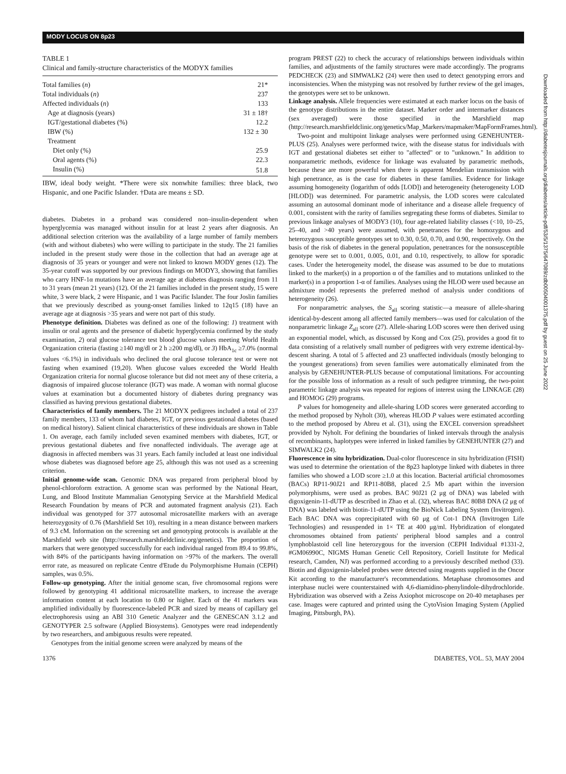MODY LOCUS ON 8p23
TABLE 1
Clinical and family-structure characteristics of the MODYX families
| Total families ( n ) | 21* |
| Total individuals ( n ) | 237 |
| Affected individuals ( n ) | 133 |
| Age at diagnosis (years) | 31 ± 18† |
| IGT/gestational diabetes (%) | 12.2 |
| IBW (%) | 132 ± 30 |
| Treatment | |
| Diet only (%) | 25.9 |
| Oral agents (%) | 22.3 |
| Insulin (%) | 51.8 |
IBW, ideal body weight. *There were six nonwhite families: three black, two Hispanic, and one Pacific Islander. †Data are means ± SD.
diabetes. Diabetes in a proband was considered non–insulin-dependent when hyperglycemia was managed without insulin for at least 2 years after diagnosis. An additional selection criterion was the availability of a large number of family members (with and without diabetes) who were willing to participate in the study. The 21 families included in the present study were those in the collection that had an average age at diagnosis of 35 years or younger and were not linked to known MODY genes (12). The 35-year cutoff was supported by our previous findings on MODY3, showing that families who carry HNF-1α mutations have an average age at diabetes diagnosis ranging from 11 to 31 years (mean 21 years) (12). Of the 21 families included in the present study, 15 were white, 3 were black, 2 were Hispanic, and 1 was Pacific Islander. The four Joslin families that we previously described as young-onset families linked to 12q15 (18) have an average age at diagnosis >35 years and were not part of this study.
Phenotype definition. Diabetes was defined as one of the following: 1) treatment with insulin or oral agents and the presence of diabetic hyperglycemia confirmed by the study examination, 2) oral glucose tolerance test blood glucose values meeting World Health Organization criteria (fasting ≥140 mg/dl or 2 h ≥200 mg/dl), or 3) HbA<sub>1c</sub> ≥7.0% (normal values <6.1%) in individuals who declined the oral glucose tolerance test or were not fasting when examined (19,20). When glucose values exceeded the World Health Organization criteria for normal glucose tolerance but did not meet any of these criteria, a diagnosis of impaired glucose tolerance (IGT) was made. A woman with normal glucose values at examination but a documented history of diabetes during pregnancy was classified as having previous gestational diabetes.
Characteristics of family members. The 21 MODYX pedigrees included a total of 237 family members, 133 of whom had diabetes, IGT, or previous gestational diabetes (based on medical history). Salient clinical characteristics of these individuals are shown in Table 1. On average, each family included seven examined members with diabetes, IGT, or previous gestational diabetes and five nonaffected individuals. The average age at diagnosis in affected members was 31 years. Each family included at least one individual whose diabetes was diagnosed before age 25, although this was not used as a screening criterion.
Initial genome-wide scan. Genomic DNA was prepared from peripheral blood by phenol-chloroform extraction. A genome scan was performed by the National Heart, Lung, and Blood Institute Mammalian Genotyping Service at the Marshfield Medical Research Foundation by means of PCR and automated fragment analysis (21). Each individual was genotyped for 377 autosomal microsatellite markers with an average heterozygosity of 0.76 (Marshfield Set 10), resulting in a mean distance between markers of 9.3 cM. Information on the screening set and genotyping protocols is available at the Marshfield web site (http://research.marshfieldclinic.org/genetics). The proportion of markers that were genotyped successfully for each individual ranged from 89.4 to 99.8%, with 84% of the participants having information on >97% of the markers. The overall error rate, as measured on replicate Centre d'Etude du Polymorphisme Humain (CEPH) samples, was 0.5%.
Follow-up genotyping. After the initial genome scan, five chromosomal regions were followed by genotyping 41 additional microsatellite markers, to increase the average information content at each location to 0.80 or higher. Each of the 41 markers was amplified individually by fluorescence-labeled PCR and sized by means of capillary gel electrophoresis using an ABI 310 Genetic Analyzer and the GENESCAN 3.1.2 and GENOTYPER 2.5 software (Applied Biosystems). Genotypes were read independently by two researchers, and ambiguous results were repeated.
Genotypes from the initial genome screen were analyzed by means of the
program PREST (22) to check the accuracy of relationships between individuals within families, and adjustments of the family structures were made accordingly. The programs PEDCHECK (23) and SIMWALK2 (24) were then used to detect genotyping errors and inconsistencies. When the mistyping was not resolved by further review of the gel images, the genotypes were set to be unknown.
Linkage analysis. Allele frequencies were estimated at each marker locus on the basis of the genotype distributions in the entire dataset. Marker order and intermarker distances (sex averaged) were those specified in the Marshfield map (http://research.marshfieldclinic.org/genetics/Map_Markers/mapmaker/MapFormFrames.html).
Two-point and multipoint linkage analyses were performed using GENEHUNTER-PLUS (25). Analyses were performed twice, with the disease status for individuals with IGT and gestational diabetes set either to "affected" or to "unknown." In addition to nonparametric methods, evidence for linkage was evaluated by parametric methods, because these are more powerful when there is apparent Mendelian transmission with high penetrance, as is the case for diabetes in these families. Evidence for linkage assuming homogeneity (logarithm of odds [LOD]) and heterogeneity (heterogeneity LOD [HLOD]) was determined. For parametric analysis, the LOD scores were calculated assuming an autosomal dominant mode of inheritance and a disease allele frequency of 0.001, consistent with the rarity of families segregating these forms of diabetes. Similar to previous linkage analyses of MODY3 (10), four age-related liability classes (<10, 10–25, 25–40, and >40 years) were assumed, with penetrances for the homozygous and heterozygous susceptible genotypes set to 0.30, 0.50, 0.70, and 0.90, respectively. On the basis of the risk of diabetes in the general population, penetrances for the nonsusceptible genotype were set to 0.001, 0.005, 0.01, and 0.10, respectively, to allow for sporadic cases. Under the heterogeneity model, the disease was assumed to be due to mutations linked to the marker(s) in a proportion α of the families and to mutations unlinked to the marker(s) in a proportion 1-α of families. Analyses using the HLOD were used because an admixture model represents the preferred method of analysis under conditions of heterogeneity (26).
For nonparametric analyses, the S<sub>all</sub> scoring statistic—a measure of allele-sharing identical-by-descent among all affected family members—was used for calculation of the nonparametric linkage Z<sub>all</sub> score (27). Allele-sharing LOD scores were then derived using an exponential model, which, as discussed by Kong and Cox (25), provides a good fit to data consisting of a relatively small number of pedigrees with very extreme identical-by-descent sharing. A total of 5 affected and 23 unaffected individuals (mostly belonging to the youngest generations) from seven families were automatically eliminated from the analysis by GENEHUNTER-PLUS because of computational limitations. For accounting for the possible loss of information as a result of such pedigree trimming, the two-point parametric linkage analysis was repeated for regions of interest using the LINKAGE (28) and HOMOG (29) programs.
P values for homogeneity and allele-sharing LOD scores were generated according to the method proposed by Nyholt (30), whereas HLOD P values were estimated according to the method proposed by Abreu et al. (31), using the EXCEL conversion spreadsheet provided by Nyholt. For defining the boundaries of linked intervals through the analysis of recombinants, haplotypes were inferred in linked families by GENEHUNTER (27) and SIMWALK2 (24).
Fluorescence in situ hybridization. Dual-color fluorescence in situ hybridization (FISH) was used to determine the orientation of the 8p23 haplotype linked with diabetes in three families who showed a LOD score ≥1.0 at this location. Bacterial artificial chromosomes (BACs) RP11-90J21 and RP11-80B8, placed 2.5 Mb apart within the inversion polymorphisms, were used as probes. BAC 90J21 (2 μg of DNA) was labeled with digoxigenin-11-dUTP as described in Zhao et al. (32), whereas BAC 80B8 DNA (2 μg of DNA) was labeled with biotin-11-dUTP using the BioNick Labeling System (Invitrogen). Each BAC DNA was coprecipitated with 60 μg of Cot-1 DNA (Invitrogen Life Technologies) and resuspended in 1× TE at 400 μg/ml. Hybridization of elongated chromosomes obtained from patients' peripheral blood samples and a control lymphoblastoid cell line heterozygous for the inversion (CEPH Individual #1331-2, #GM06990C, NIGMS Human Genetic Cell Repository, Coriell Institute for Medical research, Camden, NJ) was performed according to a previously described method (33). Biotin and digoxigenin-labeled probes were detected using reagents supplied in the Oncor Kit according to the manufacturer's recommendations. Metaphase chromosomes and interphase nuclei were counterstained with 4,6-diamidino-phenylindole-dihydrochloride. Hybridization was observed with a Zeiss Axiophot microscope on 20-40 metaphases per case. Images were captured and printed using the CytoVision Imaging System (Applied Imaging, Pittsburgh, PA).
1376 DIABETES, VOL. 53, MAY 2004
Downloaded from http://diabetesjournals.org/diabetes/article-pdf/53/5/1375/647089/zdb00504001375.pdf by guest on 25 June 2022